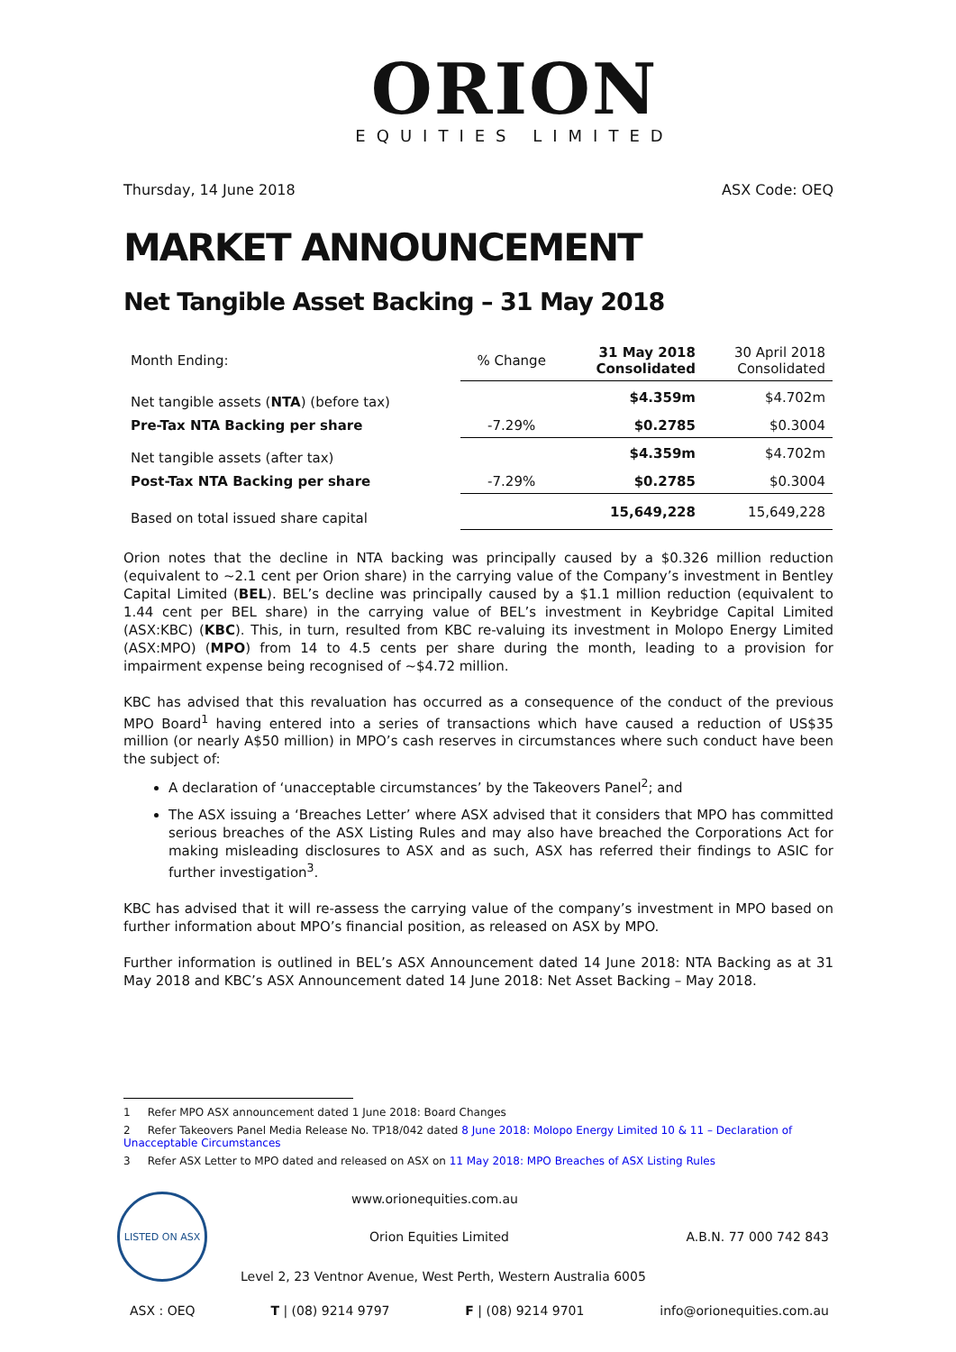ORION
EQUITIES LIMITED
Thursday, 14 June 2018 ASX Code: OEQ
MARKET ANNOUNCEMENT
Net Tangible Asset Backing – 31 May 2018
| Month Ending: | % Change | 31 May 2018 Consolidated | 30 April 2018 Consolidated |
| --- | --- | --- | --- |
| Net tangible assets ( NTA ) (before tax) | | $4.359m | $4.702m |
| Pre-Tax NTA Backing per share | -7.29% | $0.2785 | $0.3004 |
| Net tangible assets (after tax) | | $4.359m | $4.702m |
| Post-Tax NTA Backing per share | -7.29% | $0.2785 | $0.3004 |
| Based on total issued share capital | | 15,649,228 | 15,649,228 |
Orion notes that the decline in NTA backing was principally caused by a $0.326 million reduction (equivalent to ~2.1 cent per Orion share) in the carrying value of the Company’s investment in Bentley Capital Limited (BEL). BEL’s decline was principally caused by a $1.1 million reduction (equivalent to 1.44 cent per BEL share) in the carrying value of BEL’s investment in Keybridge Capital Limited (ASX:KBC) (KBC). This, in turn, resulted from KBC re-valuing its investment in Molopo Energy Limited (ASX:MPO) (MPO) from 14 to 4.5 cents per share during the month, leading to a provision for impairment expense being recognised of ~$4.72 million.
KBC has advised that this revaluation has occurred as a consequence of the conduct of the previous MPO Board<sup>1</sup> having entered into a series of transactions which have caused a reduction of US$35 million (or nearly A$50 million) in MPO’s cash reserves in circumstances where such conduct have been the subject of:
A declaration of ‘unacceptable circumstances’ by the Takeovers Panel<sup>2</sup>; and
The ASX issuing a ‘Breaches Letter’ where ASX advised that it considers that MPO has committed serious breaches of the ASX Listing Rules and may also have breached the Corporations Act for making misleading disclosures to ASX and as such, ASX has referred their findings to ASIC for further investigation<sup>3</sup>.
KBC has advised that it will re-assess the carrying value of the company’s investment in MPO based on further information about MPO’s financial position, as released on ASX by MPO.
Further information is outlined in BEL’s ASX Announcement dated 14 June 2018: NTA Backing as at 31 May 2018 and KBC’s ASX Announcement dated 14 June 2018: Net Asset Backing – May 2018.
1 Refer MPO ASX announcement dated 1 June 2018: Board Changes
2 Refer Takeovers Panel Media Release No. TP18/042 dated 8 June 2018: Molopo Energy Limited 10 & 11 – Declaration of Unacceptable Circumstances
3 Refer ASX Letter to MPO dated and released on ASX on 11 May 2018: MPO Breaches of ASX Listing Rules
LISTED ON ASX
www.orionequities.com.au
Orion Equities Limited A.B.N. 77 000 742 843
Level 2, 23 Ventnor Avenue, West Perth, Western Australia 6005
ASX : OEQ T | (08) 9214 9797 F | (08) 9214 9701 info@orionequities.com.au